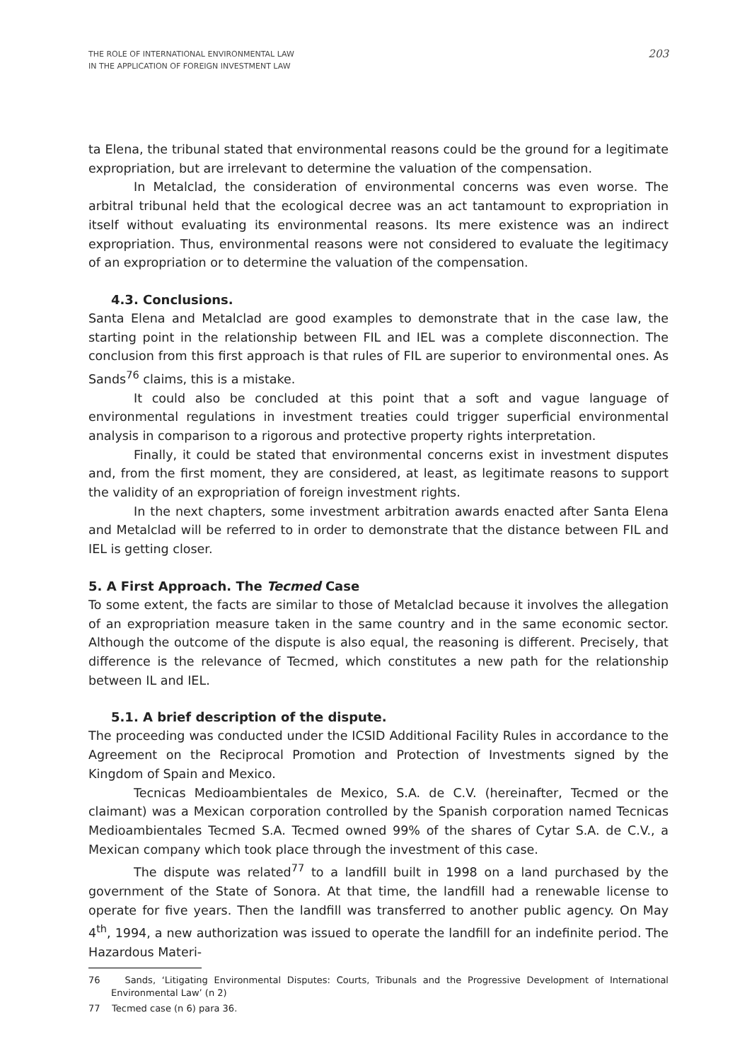THE ROLE OF INTERNATIONAL ENVIRONMENTAL LAW
IN THE APPLICATION OF FOREIGN INVESTMENT LAW
203
ta Elena, the tribunal stated that environmental reasons could be the ground for a legitimate expropriation, but are irrelevant to determine the valuation of the compensation.
In Metalclad, the consideration of environmental concerns was even worse. The arbitral tribunal held that the ecological decree was an act tantamount to expropriation in itself without evaluating its environmental reasons. Its mere existence was an indirect expropriation. Thus, environmental reasons were not considered to evaluate the legitimacy of an expropriation or to determine the valuation of the compensation.
4.3. Conclusions.
Santa Elena and Metalclad are good examples to demonstrate that in the case law, the starting point in the relationship between FIL and IEL was a complete disconnection. The conclusion from this first approach is that rules of FIL are superior to environmental ones. As Sands<sup>76</sup> claims, this is a mistake.
It could also be concluded at this point that a soft and vague language of environmental regulations in investment treaties could trigger superficial environmental analysis in comparison to a rigorous and protective property rights interpretation.
Finally, it could be stated that environmental concerns exist in investment disputes and, from the first moment, they are considered, at least, as legitimate reasons to support the validity of an expropriation of foreign investment rights.
In the next chapters, some investment arbitration awards enacted after Santa Elena and Metalclad will be referred to in order to demonstrate that the distance between FIL and IEL is getting closer.
5. A First Approach. The Tecmed Case
To some extent, the facts are similar to those of Metalclad because it involves the allegation of an expropriation measure taken in the same country and in the same economic sector. Although the outcome of the dispute is also equal, the reasoning is different. Precisely, that difference is the relevance of Tecmed, which constitutes a new path for the relationship between IL and IEL.
5.1. A brief description of the dispute.
The proceeding was conducted under the ICSID Additional Facility Rules in accordance to the Agreement on the Reciprocal Promotion and Protection of Investments signed by the Kingdom of Spain and Mexico.
Tecnicas Medioambientales de Mexico, S.A. de C.V. (hereinafter, Tecmed or the claimant) was a Mexican corporation controlled by the Spanish corporation named Tecnicas Medioambientales Tecmed S.A. Tecmed owned 99% of the shares of Cytar S.A. de C.V., a Mexican company which took place through the investment of this case.
The dispute was related<sup>77</sup> to a landfill built in 1998 on a land purchased by the government of the State of Sonora. At that time, the landfill had a renewable license to operate for five years. Then the landfill was transferred to another public agency. On May 4<sup>th</sup>, 1994, a new authorization was issued to operate the landfill for an indefinite period. The Hazardous Materi-
76 Sands, ‘Litigating Environmental Disputes: Courts, Tribunals and the Progressive Development of International Environmental Law’ (n 2)
77 Tecmed case (n 6) para 36.